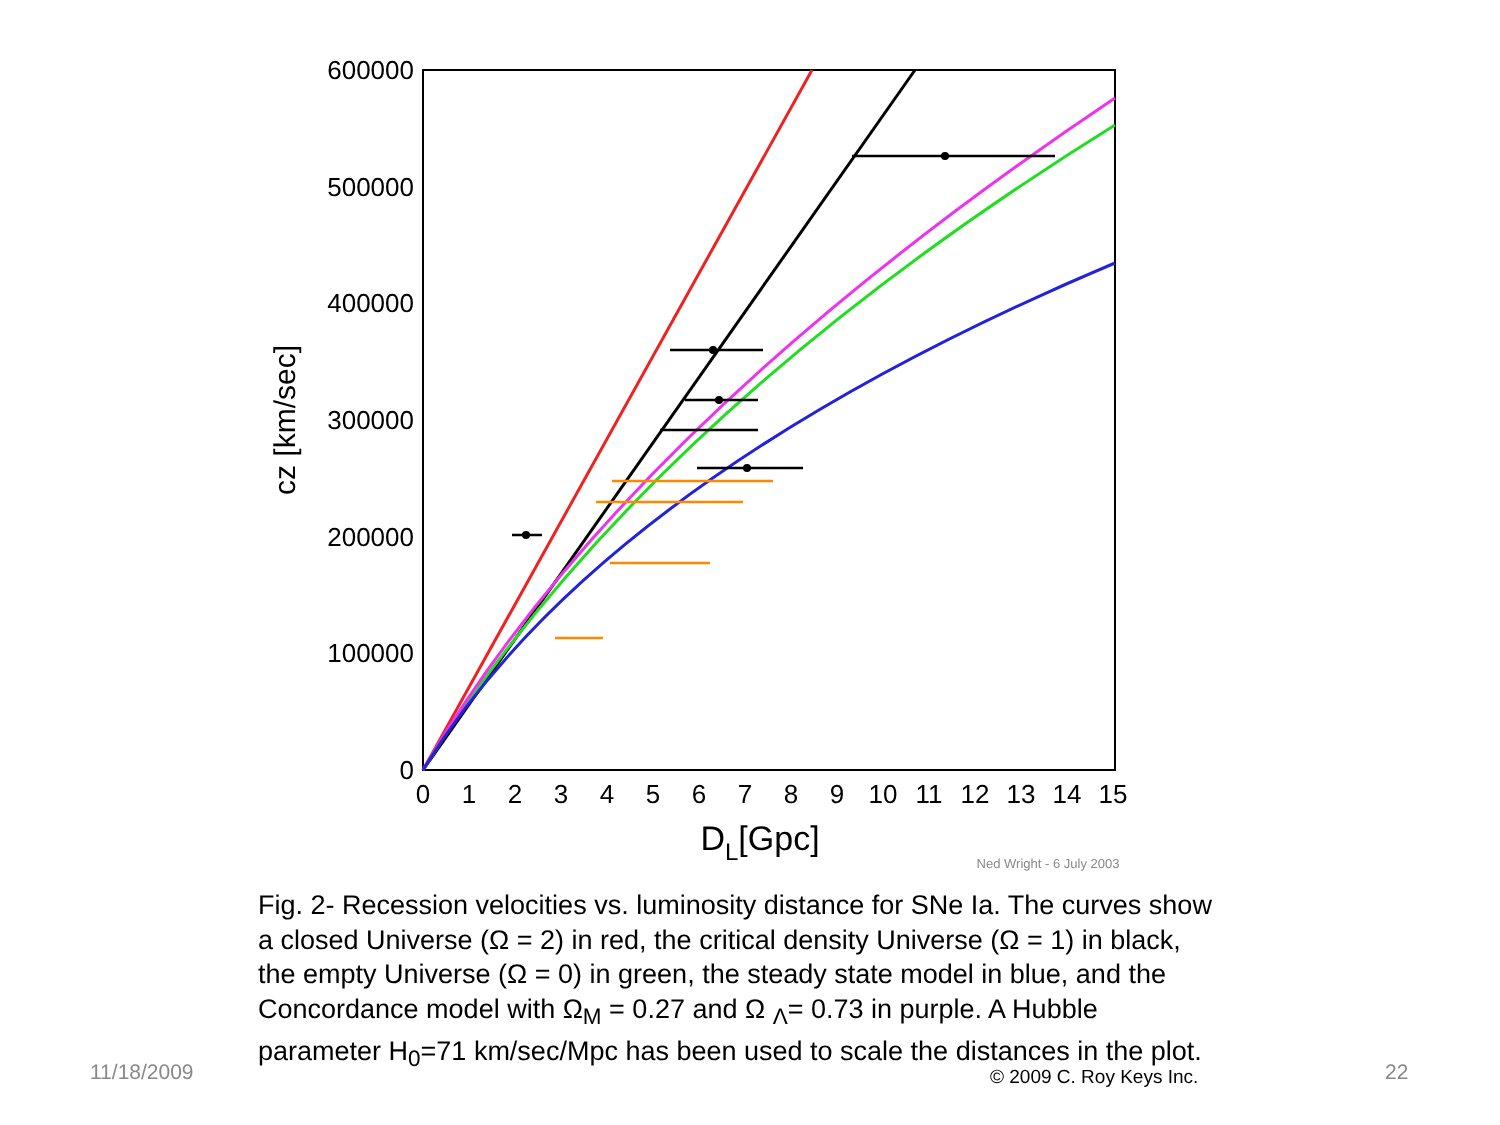600000
500000
400000
300000
200000
100000
0
0
1
2
3
4
5
6
7
8
9
10
11
12
13
14
15
DL[Gpc]
cz [km/sec]
Ned Wright - 6 July 2003
Fig. 2- Recession velocities vs. luminosity distance for SNe Ia. The curves show a closed Universe (Ω = 2) in red, the critical density Universe (Ω = 1) in black, the empty Universe (Ω = 0) in green, the steady state model in blue, and the Concordance model with Ω<sub>M</sub> = 0.27 and Ω <sub>Λ</sub>= 0.73 in purple. A Hubble parameter H<sub>0</sub>=71 km/sec/Mpc has been used to scale the distances in the plot.
© 2009 C. Roy Keys Inc.
11/18/2009 22